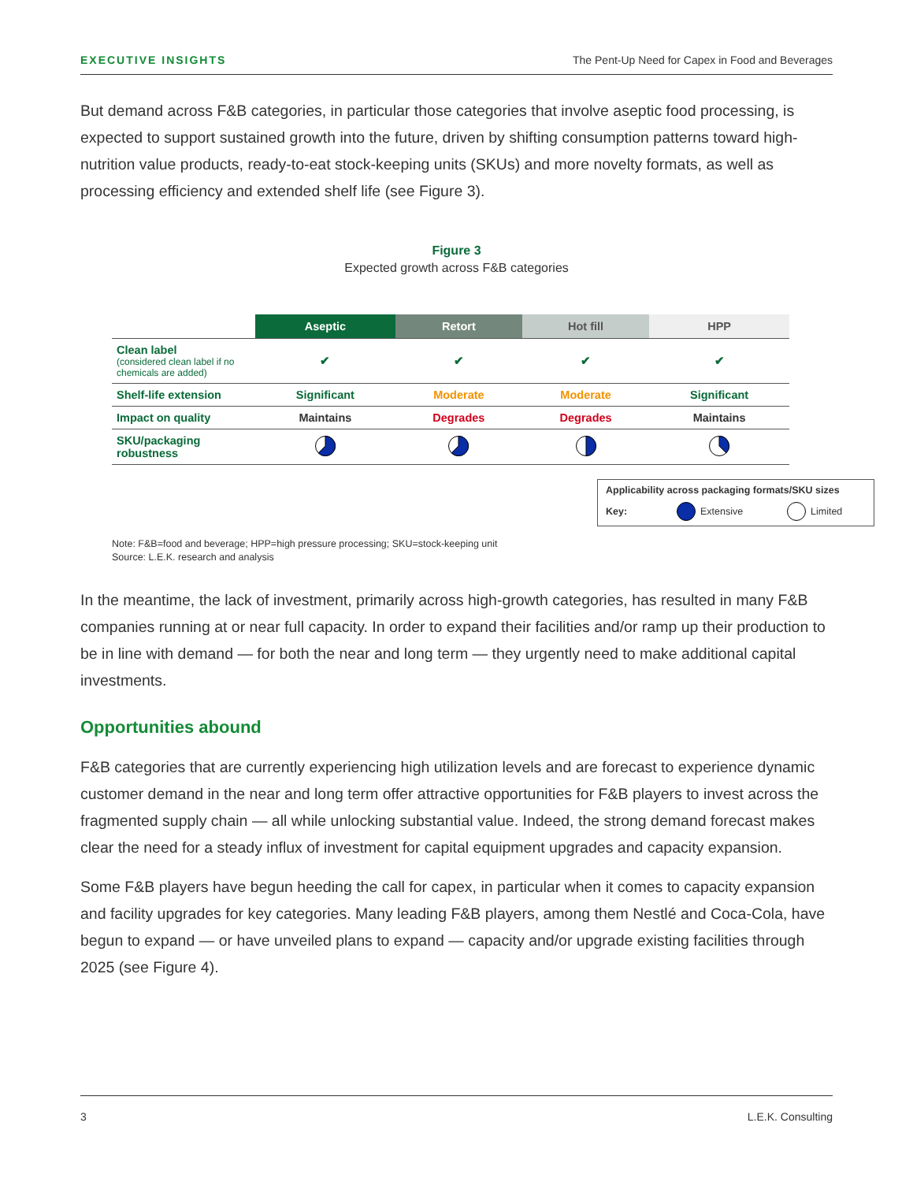EXECUTIVE INSIGHTS The Pent-Up Need for Capex in Food and Beverages
But demand across F&B categories, in particular those categories that involve aseptic food processing, is expected to support sustained growth into the future, driven by shifting consumption patterns toward high-nutrition value products, ready-to-eat stock-keeping units (SKUs) and more novelty formats, as well as processing efficiency and extended shelf life (see Figure 3).
Figure 3
Expected growth across F&B categories
| | Aseptic | Retort | Hot fill | HPP |
| --- | --- | --- | --- | --- |
| Clean label (considered clean label if no chemicals are added) | ✔ | ✔ | ✔ | ✔ |
| Shelf-life extension | Significant | Moderate | Moderate | Significant |
| Impact on quality | Maintains | Degrades | Degrades | Maintains |
| SKU/packaging robustness | | | | |
Applicability across packaging formats/SKU sizes
Key: Extensive Limited
Note: F&B=food and beverage; HPP=high pressure processing; SKU=stock-keeping unit
Source: L.E.K. research and analysis
In the meantime, the lack of investment, primarily across high-growth categories, has resulted in many F&B companies running at or near full capacity. In order to expand their facilities and/or ramp up their production to be in line with demand — for both the near and long term — they urgently need to make additional capital investments.
Opportunities abound
F&B categories that are currently experiencing high utilization levels and are forecast to experience dynamic customer demand in the near and long term offer attractive opportunities for F&B players to invest across the fragmented supply chain — all while unlocking substantial value. Indeed, the strong demand forecast makes clear the need for a steady influx of investment for capital equipment upgrades and capacity expansion.
Some F&B players have begun heeding the call for capex, in particular when it comes to capacity expansion and facility upgrades for key categories. Many leading F&B players, among them Nestlé and Coca-Cola, have begun to expand — or have unveiled plans to expand — capacity and/or upgrade existing facilities through 2025 (see Figure 4).
3 L.E.K. Consulting